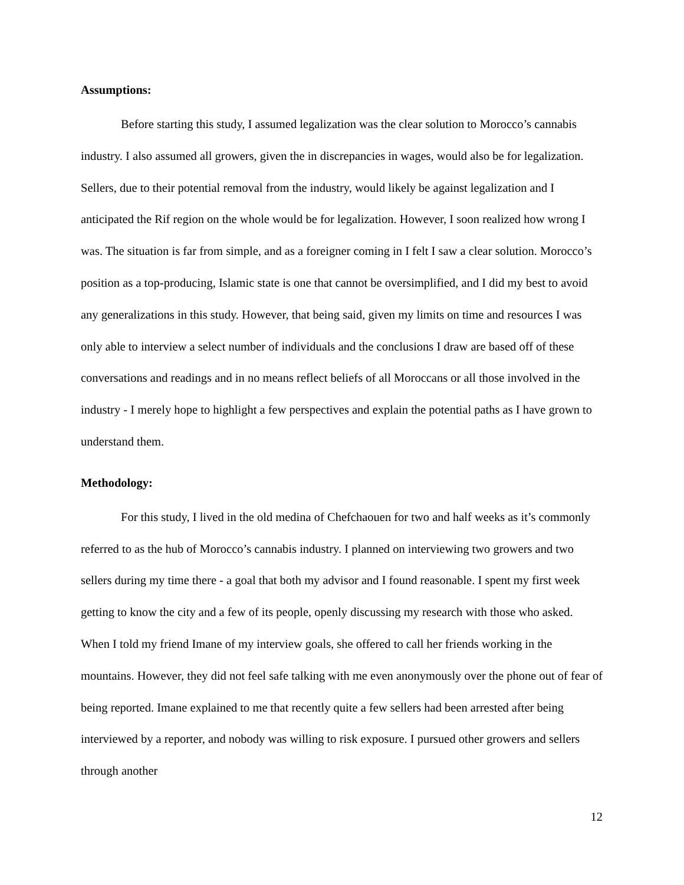Assumptions:
Before starting this study, I assumed legalization was the clear solution to Morocco’s cannabis industry. I also assumed all growers, given the in discrepancies in wages, would also be for legalization. Sellers, due to their potential removal from the industry, would likely be against legalization and I anticipated the Rif region on the whole would be for legalization. However, I soon realized how wrong I was. The situation is far from simple, and as a foreigner coming in I felt I saw a clear solution. Morocco’s position as a top-producing, Islamic state is one that cannot be oversimplified, and I did my best to avoid any generalizations in this study. However, that being said, given my limits on time and resources I was only able to interview a select number of individuals and the conclusions I draw are based off of these conversations and readings and in no means reflect beliefs of all Moroccans or all those involved in the industry - I merely hope to highlight a few perspectives and explain the potential paths as I have grown to understand them.
Methodology:
For this study, I lived in the old medina of Chefchaouen for two and half weeks as it’s commonly referred to as the hub of Morocco’s cannabis industry. I planned on interviewing two growers and two sellers during my time there - a goal that both my advisor and I found reasonable. I spent my first week getting to know the city and a few of its people, openly discussing my research with those who asked. When I told my friend Imane of my interview goals, she offered to call her friends working in the mountains. However, they did not feel safe talking with me even anonymously over the phone out of fear of being reported. Imane explained to me that recently quite a few sellers had been arrested after being interviewed by a reporter, and nobody was willing to risk exposure. I pursued other growers and sellers through another
12